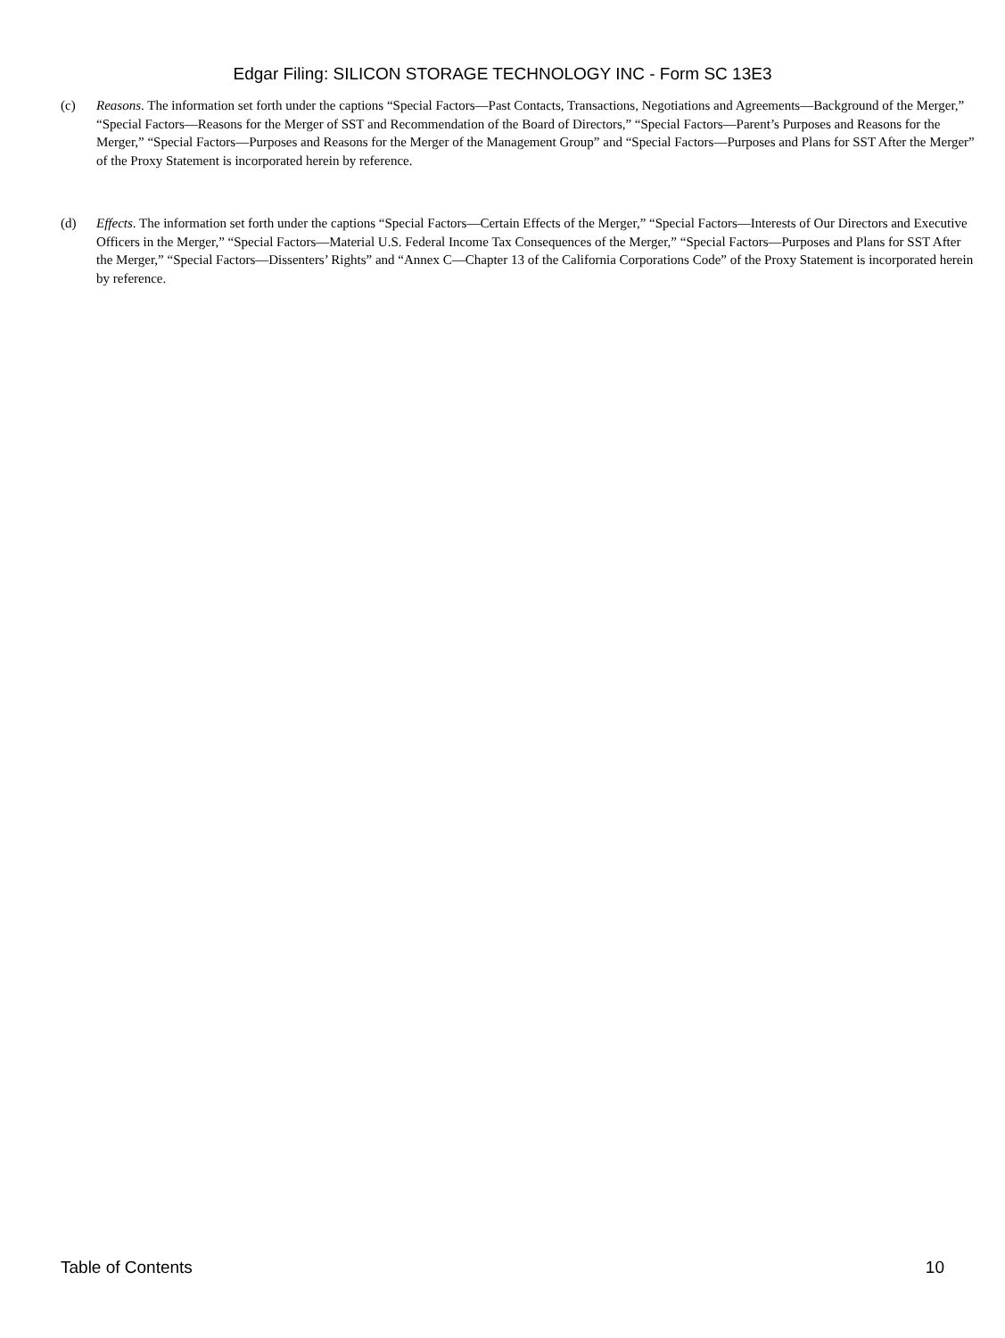Edgar Filing: SILICON STORAGE TECHNOLOGY INC - Form SC 13E3
(c) Reasons. The information set forth under the captions “Special Factors—Past Contacts, Transactions, Negotiations and Agreements—Background of the Merger,” “Special Factors—Reasons for the Merger of SST and Recommendation of the Board of Directors,” “Special Factors—Parent’s Purposes and Reasons for the Merger,” “Special Factors—Purposes and Reasons for the Merger of the Management Group” and “Special Factors—Purposes and Plans for SST After the Merger” of the Proxy Statement is incorporated herein by reference.
(d) Effects. The information set forth under the captions “Special Factors—Certain Effects of the Merger,” “Special Factors—Interests of Our Directors and Executive Officers in the Merger,” “Special Factors—Material U.S. Federal Income Tax Consequences of the Merger,” “Special Factors—Purposes and Plans for SST After the Merger,” “Special Factors—Dissenters’ Rights” and “Annex C—Chapter 13 of the California Corporations Code” of the Proxy Statement is incorporated herein by reference.
Table of Contents 10